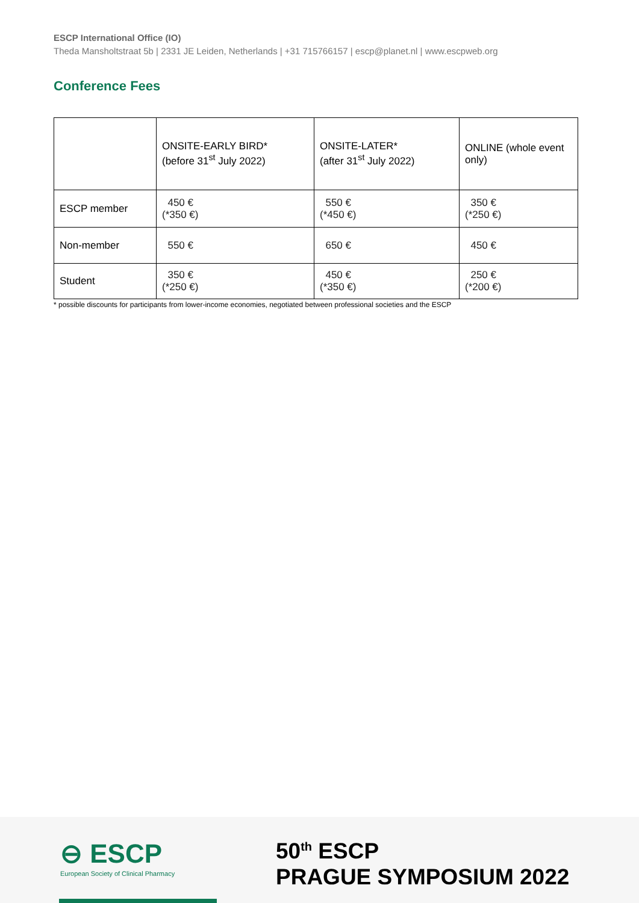ESCP International Office (IO)
Theda Mansholtstraat 5b | 2331 JE Leiden, Netherlands | +31 715766157 | escp@planet.nl | www.escpweb.org
Conference Fees
| | ONSITE-EARLY BIRD* (before 31<sup>st</sup> July 2022) | ONSITE-LATER* (after 31<sup>st</sup> July 2022) | ONLINE (whole event only) |
| ESCP member | 450 € (*350 €) | 550 € (*450 €) | 350 € (*250 €) |
| Non-member | 550 € | 650 € | 450 € |
| Student | 350 € (*250 €) | 450 € (*350 €) | 250 € (*200 €) |
* possible discounts for participants from lower-income economies, negotiated between professional societies and the ESCP
⊖ ESCP
European Society of Clinical Pharmacy
50<sup>th</sup> ESCP
PRAGUE SYMPOSIUM 2022